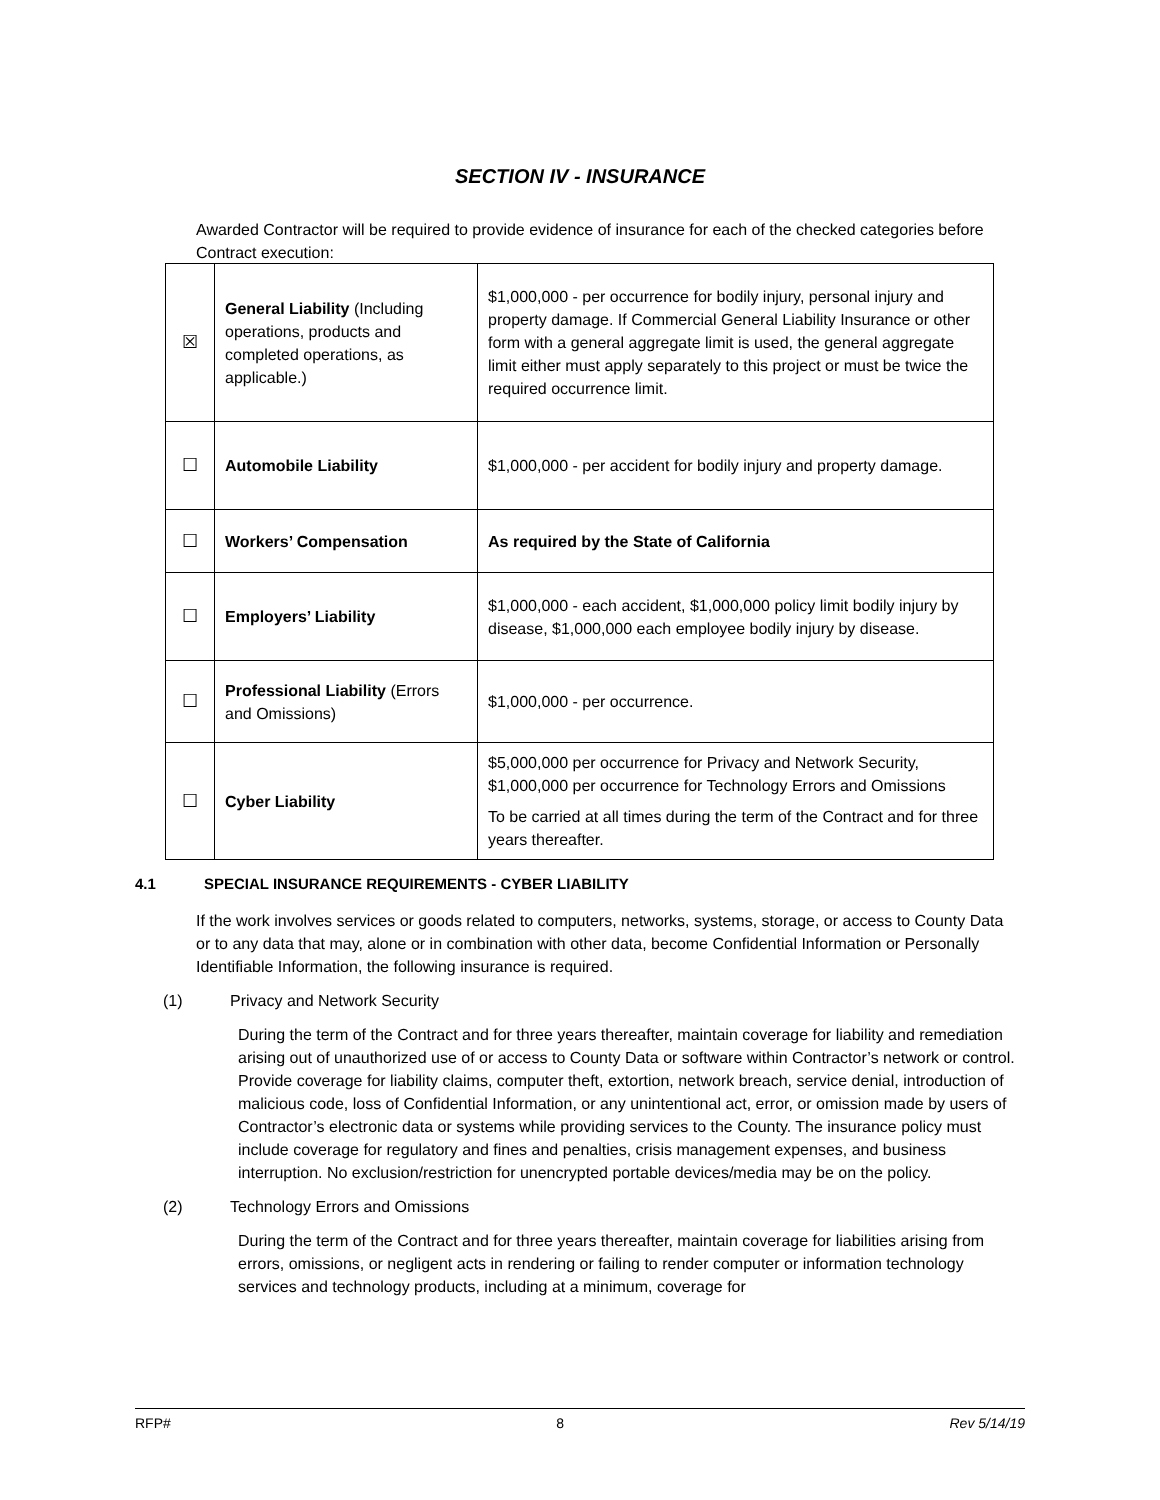SECTION IV - INSURANCE
Awarded Contractor will be required to provide evidence of insurance for each of the checked categories before Contract execution:
| ☒ | General Liability (Including operations, products and completed operations, as applicable.) | $1,000,000 - per occurrence for bodily injury, personal injury and property damage. If Commercial General Liability Insurance or other form with a general aggregate limit is used, the general aggregate limit either must apply separately to this project or must be twice the required occurrence limit. |
| ☐ | Automobile Liability | $1,000,000 - per accident for bodily injury and property damage. |
| ☐ | Workers’ Compensation | As required by the State of California |
| ☐ | Employers’ Liability | $1,000,000 - each accident, $1,000,000 policy limit bodily injury by disease, $1,000,000 each employee bodily injury by disease. |
| ☐ | Professional Liability (Errors and Omissions) | $1,000,000 - per occurrence. |
| ☐ | Cyber Liability | $5,000,000 per occurrence for Privacy and Network Security, $1,000,000 per occurrence for Technology Errors and Omissions To be carried at all times during the term of the Contract and for three years thereafter. |
4.1 SPECIAL INSURANCE REQUIREMENTS - CYBER LIABILITY
If the work involves services or goods related to computers, networks, systems, storage, or access to County Data or to any data that may, alone or in combination with other data, become Confidential Information or Personally Identifiable Information, the following insurance is required.
(1) Privacy and Network Security
During the term of the Contract and for three years thereafter, maintain coverage for liability and remediation arising out of unauthorized use of or access to County Data or software within Contractor’s network or control. Provide coverage for liability claims, computer theft, extortion, network breach, service denial, introduction of malicious code, loss of Confidential Information, or any unintentional act, error, or omission made by users of Contractor’s electronic data or systems while providing services to the County. The insurance policy must include coverage for regulatory and fines and penalties, crisis management expenses, and business interruption. No exclusion/restriction for unencrypted portable devices/media may be on the policy.
(2) Technology Errors and Omissions
During the term of the Contract and for three years thereafter, maintain coverage for liabilities arising from errors, omissions, or negligent acts in rendering or failing to render computer or information technology services and technology products, including at a minimum, coverage for
RFP# 8 Rev 5/14/19